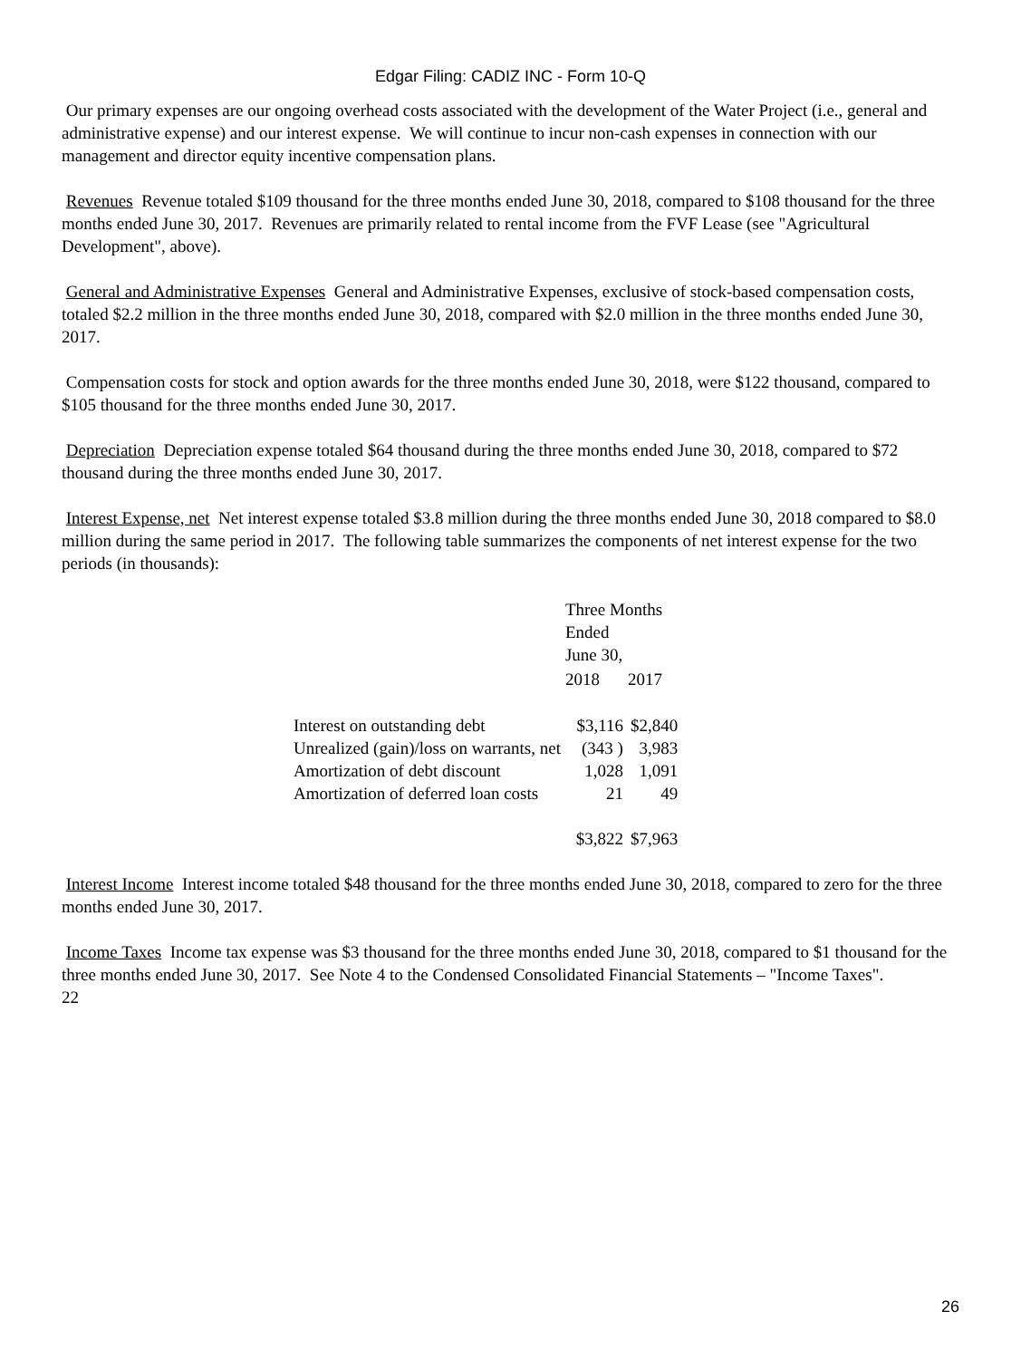Edgar Filing: CADIZ INC - Form 10-Q
Our primary expenses are our ongoing overhead costs associated with the development of the Water Project (i.e., general and administrative expense) and our interest expense. We will continue to incur non-cash expenses in connection with our management and director equity incentive compensation plans.
Revenues Revenue totaled $109 thousand for the three months ended June 30, 2018, compared to $108 thousand for the three months ended June 30, 2017. Revenues are primarily related to rental income from the FVF Lease (see "Agricultural Development", above).
General and Administrative Expenses General and Administrative Expenses, exclusive of stock-based compensation costs, totaled $2.2 million in the three months ended June 30, 2018, compared with $2.0 million in the three months ended June 30, 2017.
Compensation costs for stock and option awards for the three months ended June 30, 2018, were $122 thousand, compared to $105 thousand for the three months ended June 30, 2017.
Depreciation Depreciation expense totaled $64 thousand during the three months ended June 30, 2018, compared to $72 thousand during the three months ended June 30, 2017.
Interest Expense, net Net interest expense totaled $3.8 million during the three months ended June 30, 2018 compared to $8.0 million during the same period in 2017. The following table summarizes the components of net interest expense for the two periods (in thousands):
| | Three Months Ended June 30, | |
| | 2018 | 2017 |
| Interest on outstanding debt | $3,116 | $2,840 |
| Unrealized (gain)/loss on warrants, net | (343 ) | 3,983 |
| Amortization of debt discount | 1,028 | 1,091 |
| Amortization of deferred loan costs | 21 | 49 |
| | $3,822 | $7,963 |
Interest Income Interest income totaled $48 thousand for the three months ended June 30, 2018, compared to zero for the three months ended June 30, 2017.
Income Taxes Income tax expense was $3 thousand for the three months ended June 30, 2018, compared to $1 thousand for the three months ended June 30, 2017. See Note 4 to the Condensed Consolidated Financial Statements – "Income Taxes".
22
26